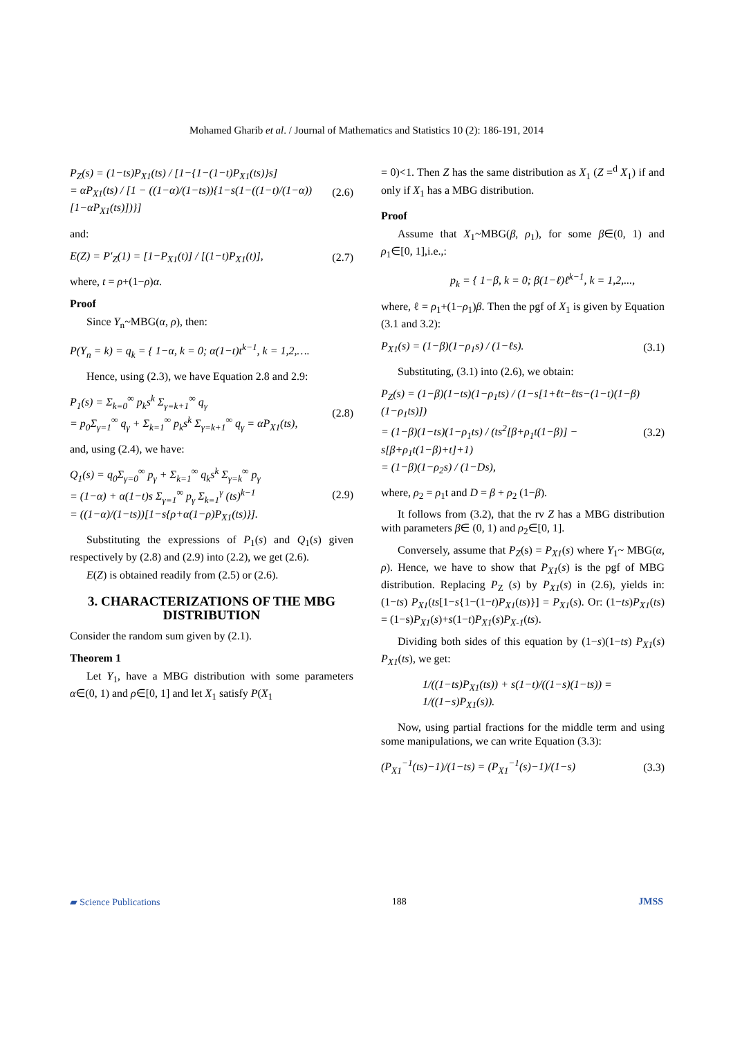Mohamed Gharib et al. / Journal of Mathematics and Statistics 10 (2): 186-191, 2014
P<sub>Z</sub>(s) = (1−ts)P<sub>X1</sub>(ts) / [1−{1−(1−t)P<sub>X1</sub>(ts)}s]
= αP<sub>X1</sub>(ts) / [1 − ((1−α)/(1−ts)){1−s(1−((1−t)/(1−α))[1−αP<sub>X1</sub>(ts)])}]
(2.6)
and:
E(Z) = P′<sub>Z</sub>(1) = [1−P<sub>X1</sub>(t)] / [(1−t)P<sub>X1</sub>(t)],
(2.7)
where, t = ρ+(1−ρ)α.
Proof
Since Y<sub>n</sub>~MBG(α, ρ), then:
P(Y<sub>n</sub> = k) = q<sub>k</sub> = { 1−α, k = 0; α(1−t)t<sup>k−1</sup>, k = 1,2,….
Hence, using (2.3), we have Equation 2.8 and 2.9:
P<sub>1</sub>(s) = Σ<sub>k=0</sub><sup>∞</sup> p<sub>k</sub>s<sup>k</sup> Σ<sub>γ=k+1</sub><sup>∞</sup> q<sub>γ</sub>
= p<sub>0</sub>Σ<sub>γ=1</sub><sup>∞</sup> q<sub>γ</sub> + Σ<sub>k=1</sub><sup>∞</sup> p<sub>k</sub>s<sup>k</sup> Σ<sub>γ=k+1</sub><sup>∞</sup> q<sub>γ</sub> = αP<sub>X1</sub>(ts),
(2.8)
and, using (2.4), we have:
Q<sub>1</sub>(s) = q<sub>0</sub>Σ<sub>γ=0</sub><sup>∞</sup> p<sub>γ</sub> + Σ<sub>k=1</sub><sup>∞</sup> q<sub>k</sub>s<sup>k</sup> Σ<sub>γ=k</sub><sup>∞</sup> p<sub>γ</sub>
= (1−α) + α(1−t)s Σ<sub>γ=1</sub><sup>∞</sup> p<sub>γ</sub> Σ<sub>k=1</sub><sup>γ</sup> (ts)<sup>k−1</sup>
= ((1−α)/(1−ts))[1−s{ρ+α(1−ρ)P<sub>X1</sub>(ts)}].
(2.9)
Substituting the expressions of P<sub>1</sub>(s) and Q<sub>1</sub>(s) given respectively by (2.8) and (2.9) into (2.2), we get (2.6).
E(Z) is obtained readily from (2.5) or (2.6).
3. CHARACTERIZATIONS OF THE MBG DISTRIBUTION
Consider the random sum given by (2.1).
Theorem 1
Let Y<sub>1</sub>, have a MBG distribution with some parameters α∈(0, 1) and ρ∈[0, 1] and let X<sub>1</sub> satisfy P(X<sub>1</sub>
= 0)<1. Then Z has the same distribution as X<sub>1</sub> (Z =<sup>d</sup> X<sub>1</sub>) if and only if X<sub>1</sub> has a MBG distribution.
Proof
Assume that X<sub>1</sub>~MBG(β, ρ<sub>1</sub>), for some β∈(0, 1) and ρ<sub>1</sub>∈[0, 1],i.e.,:
p<sub>k</sub> = { 1−β, k = 0; β(1−ℓ)ℓ<sup>k−1</sup>, k = 1,2,...,
where, ℓ = ρ<sub>1</sub>+(1−ρ<sub>1</sub>)β. Then the pgf of X<sub>1</sub> is given by Equation (3.1 and 3.2):
P<sub>X1</sub>(s) = (1−β)(1−ρ<sub>1</sub>s) / (1−ℓs).
(3.1)
Substituting, (3.1) into (2.6), we obtain:
P<sub>Z</sub>(s) = (1−β)(1−ts)(1−ρ<sub>1</sub>ts) / (1−s[1+ℓt−ℓts−(1−t)(1−β)(1−ρ<sub>1</sub>ts)])
= (1−β)(1−ts)(1−ρ<sub>1</sub>ts) / (ts<sup>2</sup>[β+ρ<sub>1</sub>t(1−β)] − s[β+ρ<sub>1</sub>t(1−β)+t]+1)
= (1−β)(1−ρ<sub>2</sub>s) / (1−Ds),
(3.2)
where, ρ<sub>2</sub> = ρ<sub>1</sub>t and D = β + ρ<sub>2</sub> (1−β).
It follows from (3.2), that the rv Z has a MBG distribution with parameters β∈ (0, 1) and ρ<sub>2</sub>∈[0, 1].
Conversely, assume that P<sub>Z</sub>(s) = P<sub>X1</sub>(s) where Y<sub>1</sub>~ MBG(α, ρ). Hence, we have to show that P<sub>X1</sub>(s) is the pgf of MBG distribution. Replacing P<sub>Z</sub> (s) by P<sub>X1</sub>(s) in (2.6), yields in: (1−ts) P<sub>X1</sub>(ts[1−s{1−(1−t)P<sub>X1</sub>(ts)}] = P<sub>X1</sub>(s). Or: (1−ts)P<sub>X1</sub>(ts) = (1−s)P<sub>X1</sub>(s)+s(1−t)P<sub>X1</sub>(s)P<sub>X-1</sub>(ts).
Dividing both sides of this equation by (1−s)(1−ts) P<sub>X1</sub>(s) P<sub>X1</sub>(ts), we get:
1/((1−ts)P<sub>X1</sub>(ts)) + s(1−t)/((1−s)(1−ts)) = 1/((1−s)P<sub>X1</sub>(s)).
Now, using partial fractions for the middle term and using some manipulations, we can write Equation (3.3):
(P<sub>X1</sub><sup>−1</sup>(ts)−1)/(1−ts) = (P<sub>X1</sub><sup>−1</sup>(s)−1)/(1−s)
(3.3)
▰ Science Publications 188 JMSS